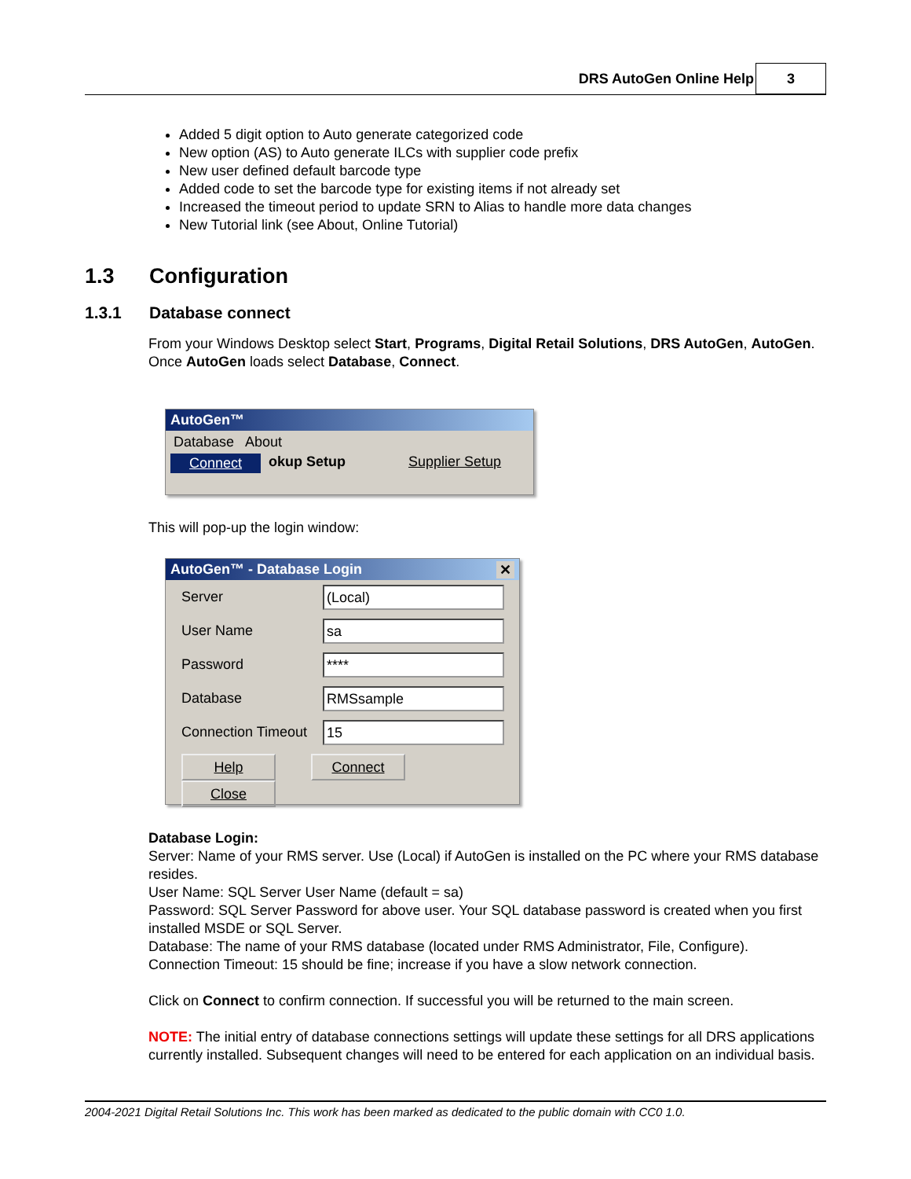DRS AutoGen Online Help 3
Added 5 digit option to Auto generate categorized code
New option (AS) to Auto generate ILCs with supplier code prefix
New user defined default barcode type
Added code to set the barcode type for existing items if not already set
Increased the timeout period to update SRN to Alias to handle more data changes
New Tutorial link (see About, Online Tutorial)
1.3 Configuration
1.3.1 Database connect
From your Windows Desktop select Start, Programs, Digital Retail Solutions, DRS AutoGen, AutoGen.
Once AutoGen loads select Database, Connect.
AutoGen™
Database About
Connect okup Setup Supplier Setup
This will pop-up the login window:
AutoGen™ - Database Login ✕
Server
(Local)
User Name
sa
Password
****
Database
RMSsample
Connection Timeout
15
Help Connect Close
Database Login:
Server: Name of your RMS server. Use (Local) if AutoGen is installed on the PC where your RMS database resides.
User Name: SQL Server User Name (default = sa)
Password: SQL Server Password for above user. Your SQL database password is created when you first installed MSDE or SQL Server.
Database: The name of your RMS database (located under RMS Administrator, File, Configure).
Connection Timeout: 15 should be fine; increase if you have a slow network connection.
Click on Connect to confirm connection. If successful you will be returned to the main screen.
NOTE: The initial entry of database connections settings will update these settings for all DRS applications currently installed. Subsequent changes will need to be entered for each application on an individual basis.
2004-2021 Digital Retail Solutions Inc. This work has been marked as dedicated to the public domain with CC0 1.0.